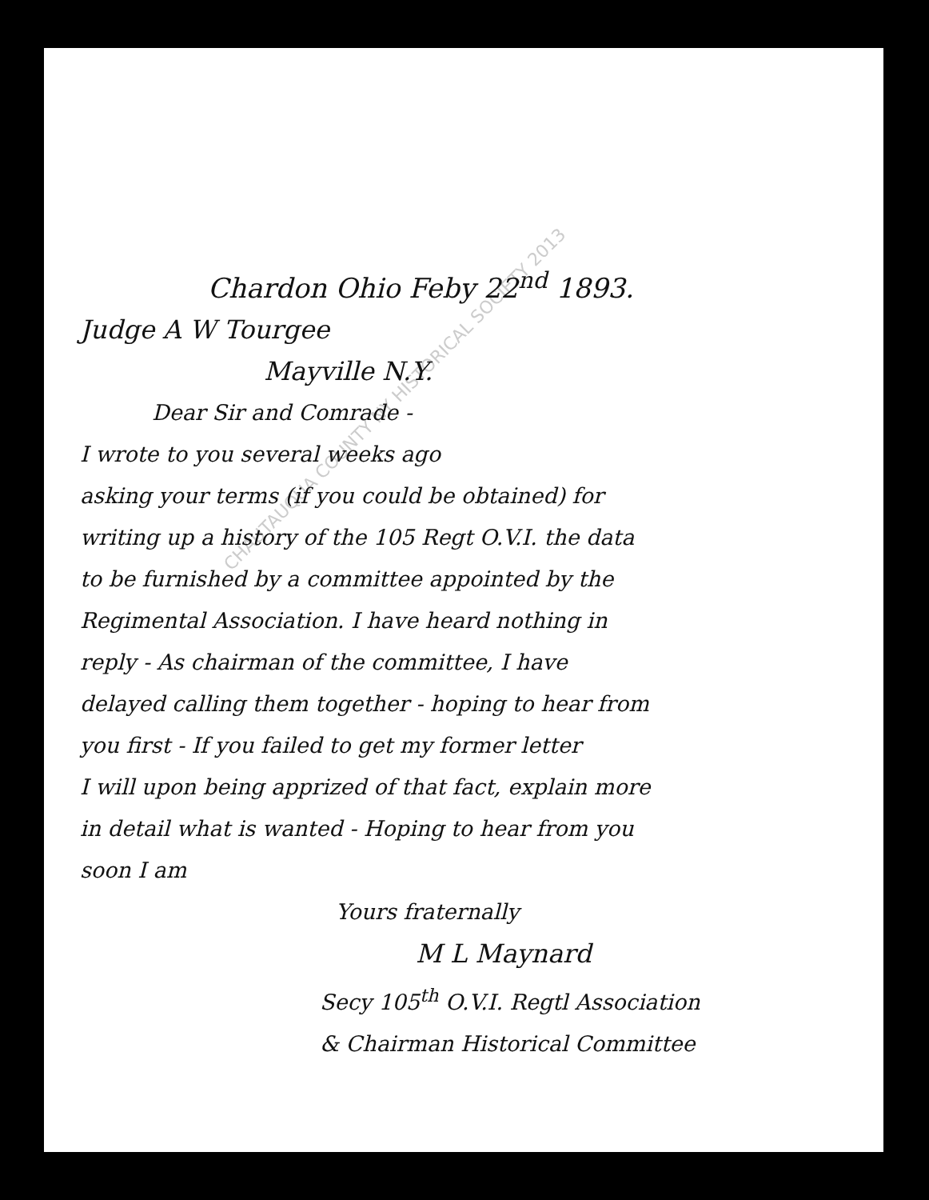CHAUTAUQUA COUNTY NY HISTORICAL SOCIETY 2013
Chardon Ohio Feby 22<sup>nd</sup> 1893.
Judge A W Tourgee
Mayville N.Y.
Dear Sir and Comrade -
I wrote to you several weeks ago
asking your terms (if you could be obtained) for
writing up a history of the 105 Regt O.V.I. the data
to be furnished by a committee appointed by the
Regimental Association. I have heard nothing in
reply - As chairman of the committee, I have
delayed calling them together - hoping to hear from
you first - If you failed to get my former letter
I will upon being apprized of that fact, explain more
in detail what is wanted - Hoping to hear from you
soon I am
Yours fraternally
M L Maynard
Secy 105<sup>th</sup> O.V.I. Regtl Association
& Chairman Historical Committee